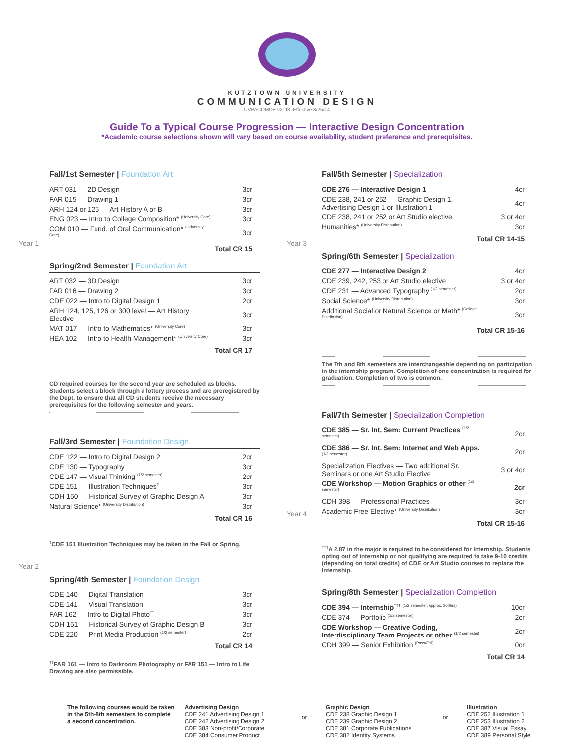KUTZTOWN UNIVERSITY
COMMUNICATION DESIGN
UVPACOMDE v2118. Effective 8/25/14
Guide To a Typical Course Progression — Interactive Design Concentration
*Academic course selections shown will vary based on course availability, student preference and prerequisites.
Year 1
Fall/1st Semester | Foundation Art
| ART 031 — 2D Design | 3cr |
| FAR 015 — Drawing 1 | 3cr |
| ARH 124 or 125 — Art History A or B | 3cr |
| ENG 023 — Intro to College Composition* <sup>(University Core)</sup> | 3cr |
| COM 010 — Fund. of Oral Communication* <sup>(University Core)</sup> | 3cr |
Total CR 15
Spring/2nd Semester | Foundation Art
| ART 032 — 3D Design | 3cr |
| FAR 016 — Drawing 2 | 3cr |
| CDE 022 — Intro to Digital Design 1 | 2cr |
| ARH 124, 125, 126 or 300 level — Art History Elective | 3cr |
| MAT 017 — Intro to Mathematics* <sup>(University Core)</sup> | 3cr |
| HEA 102 — Intro to Health Management* <sup>(University Core)</sup> | 3cr |
Total CR 17
CD required courses for the second year are scheduled as blocks. Students select a block through a lottery process and are preregistered by the Dept. to ensure that all CD students receive the necessary prerequisites for the following semester and years.
Fall/3rd Semester | Foundation Design
| CDE 122 — Intro to Digital Design 2 | 2cr |
| CDE 130 — Typography | 3cr |
| CDE 147 — Visual Thinking <sup>(1/2 semester)</sup> | 2cr |
| CDE 151 — Illustration Techniques<sup>†</sup> | 3cr |
| CDH 150 — Historical Survey of Graphic Design A | 3cr |
| Natural Science* <sup>(University Distribution)</sup> | 3cr |
Total CR 16
<sup>†</sup> CDE 151 Illustration Techniques may be taken in the Fall or Spring.
Year 2
Spring/4th Semester | Foundation Design
| CDE 140 — Digital Translation | 3cr |
| CDE 141 — Visual Translation | 3cr |
| FAR 162 — Intro to Digital Photo<sup>††</sup> | 3cr |
| CDH 151 — Historical Survey of Graphic Design B | 3cr |
| CDE 220 — Print Media Production <sup>(1/2 semester)</sup> | 2cr |
Total CR 14
<sup>††</sup> FAR 161 — Intro to Darkroom Photography or FAR 151 — Intro to Life Drawing are also permissible.
Year 3
Year 4
Fall/5th Semester | Specialization
| CDE 276 — Interactive Design 1 | 4cr |
| CDE 238, 241 or 252 — Graphic Design 1, Advertising Design 1 or Illustration 1 | 4cr |
| CDE 238, 241 or 252 or Art Studio elective | 3 or 4cr |
| Humanities* <sup>(University Distribution)</sup> | 3cr |
Total CR 14-15
Spring/6th Semester | Specialization
| CDE 277 — Interactive Design 2 | 4cr |
| CDE 239, 242, 253 or Art Studio elective | 3 or 4cr |
| CDE 231 — Advanced Typography <sup>(1/2 semester)</sup> | 2cr |
| Social Science* <sup>(University Distribution)</sup> | 3cr |
| Additional Social or Natural Science or Math* <sup>(College Distribution)</sup> | 3cr |
Total CR 15-16
The 7th and 8th semesters are interchangeable depending on participation in the internship program. Completion of one concentration is required for graduation. Completion of two is common.
Fall/7th Semester | Specialization Completion
| CDE 385 — Sr. Int. Sem: Current Practices <sup>(1/2 semester)</sup> | 2cr |
| CDE 386 — Sr. Int. Sem: Internet and Web Apps. <sup>(1/2 semester)</sup> | 2cr |
| Specialization Electives — Two additional Sr. Seminars or one Art Studio Elective | 3 or 4cr |
| CDE Workshop — Motion Graphics or other <sup>(1/2 semester)</sup> | 2cr |
| CDH 398 — Professional Practices | 3cr |
| Academic Free Elective* <sup>(University Distribution)</sup> | 3cr |
Total CR 15-16
<sup>†††</sup> A 2.87 in the major is required to be considered for Internship. Students opting out of internship or not qualifying are required to take 9-10 credits (depending on total credits) of CDE or Art Studio courses to replace the Internship.
Spring/8th Semester | Specialization Completion
| CDE 394 — Internship<sup>†††</sup> <sup>(1/2 semester. Approx. 300hrs)</sup> | 10cr |
| CDE 374 — Portfolio <sup>(1/2 semester)</sup> | 2cr |
| CDE Workshop — Creative Coding, Interdisciplinary Team Projects or other <sup>(1/2 semester)</sup> | 2cr |
| CDH 399 — Senior Exhibition <sup>(Pass/Fail)</sup> | 0cr |
Total CR 14
The following courses would be taken in the 5th-8th semesters to complete a second concentration.
Advertising Design
CDE 241 Advertising Design 1
CDE 242 Advertising Design 2
CDE 383 Non-profit/Corporate
CDE 384 Consumer Product
or
Graphic Design
CDE 238 Graphic Design 1
CDE 239 Graphic Design 2
CDE 381 Corporate Publications
CDE 382 Identity Systems
or
Illustration
CDE 252 Illustration 1
CDE 253 Illustration 2
CDE 387 Visual Essay
CDE 389 Personal Style